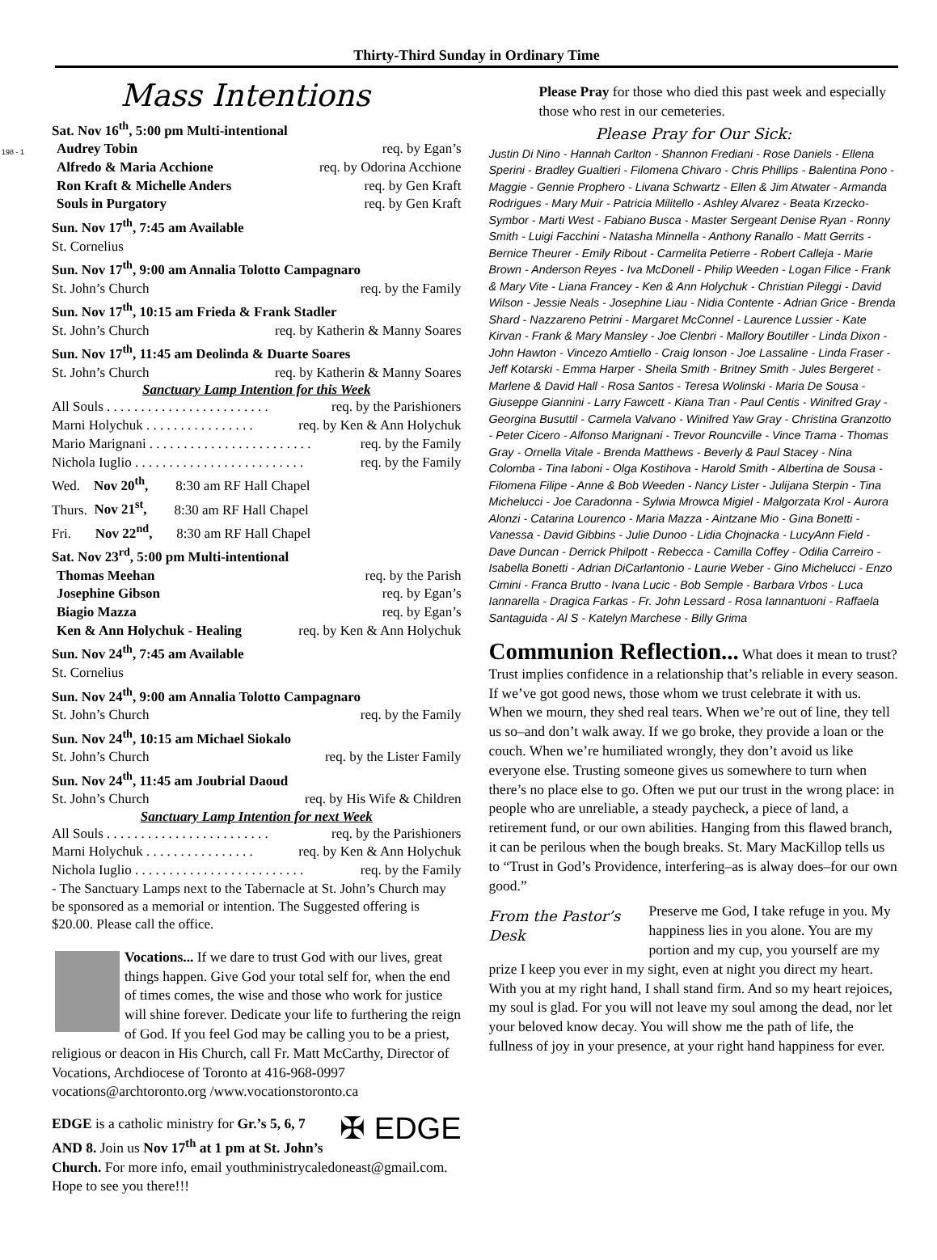198 - 1
Thirty-Third Sunday in Ordinary Time
Mass Intentions
Sat. Nov 16<sup>th</sup>, 5:00 pm Multi-intentional
Audrey Tobin req. by Egan’s
Alfredo & Maria Acchione req. by Odorina Acchione
Ron Kraft & Michelle Anders req. by Gen Kraft
Souls in Purgatory req. by Gen Kraft
Sun. Nov 17<sup>th</sup>, 7:45 am Available
St. Cornelius
Sun. Nov 17<sup>th</sup>, 9:00 am Annalia Tolotto Campagnaro
St. John’s Church req. by the Family
Sun. Nov 17<sup>th</sup>, 10:15 am Frieda & Frank Stadler
St. John’s Church req. by Katherin & Manny Soares
Sun. Nov 17<sup>th</sup>, 11:45 am Deolinda & Duarte Soares
St. John’s Church req. by Katherin & Manny Soares
Sanctuary Lamp Intention for this Week
All Souls . . . . . . . . . . . . . . . . . . . . . . . . req. by the Parishioners
Marni Holychuk . . . . . . . . . . . . . . . . req. by Ken & Ann Holychuk
Mario Marignani . . . . . . . . . . . . . . . . . . . . . . . . req. by the Family
Nichola Iuglio . . . . . . . . . . . . . . . . . . . . . . . . . req. by the Family
Wed. Nov 20<sup>th</sup>, 8:30 am RF Hall Chapel
Thurs. Nov 21<sup>st</sup>, 8:30 am RF Hall Chapel
Fri. Nov 22<sup>nd</sup>, 8:30 am RF Hall Chapel
Sat. Nov 23<sup>rd</sup>, 5:00 pm Multi-intentional
Thomas Meehan req. by the Parish
Josephine Gibson req. by Egan’s
Biagio Mazza req. by Egan’s
Ken & Ann Holychuk - Healing req. by Ken & Ann Holychuk
Sun. Nov 24<sup>th</sup>, 7:45 am Available
St. Cornelius
Sun. Nov 24<sup>th</sup>, 9:00 am Annalia Tolotto Campagnaro
St. John’s Church req. by the Family
Sun. Nov 24<sup>th</sup>, 10:15 am Michael Siokalo
St. John’s Church req. by the Lister Family
Sun. Nov 24<sup>th</sup>, 11:45 am Joubrial Daoud
St. John’s Church req. by His Wife & Children
Sanctuary Lamp Intention for next Week
All Souls . . . . . . . . . . . . . . . . . . . . . . . . req. by the Parishioners
Marni Holychuk . . . . . . . . . . . . . . . . req. by Ken & Ann Holychuk
Nichola Iuglio . . . . . . . . . . . . . . . . . . . . . . . . . req. by the Family
- The Sanctuary Lamps next to the Tabernacle at St. John’s Church may be sponsored as a memorial or intention. The Suggested offering is $20.00. Please call the office.
Vocations... If we dare to trust God with our lives, great things happen. Give God your total self for, when the end of times comes, the wise and those who work for justice will shine forever. Dedicate your life to furthering the reign of God. If you feel God may be calling you to be a priest, religious or deacon in His Church, call Fr. Matt McCarthy, Director of Vocations, Archdiocese of Toronto at 416-968-0997 vocations@archtoronto.org /www.vocationstoronto.ca
✠ EDGE EDGE is a catholic ministry for Gr.’s 5, 6, 7 AND 8. Join us Nov 17<sup>th</sup> at 1 pm at St. John’s Church. For more info, email youthministrycaledoneast@gmail.com. Hope to see you there!!!
Please Pray for those who died this past week and especially those who rest in our cemeteries.
Please Pray for Our Sick:
Justin Di Nino - Hannah Carlton - Shannon Frediani - Rose Daniels - Ellena Sperini - Bradley Gualtieri - Filomena Chivaro - Chris Phillips - Balentina Pono - Maggie - Gennie Prophero - Livana Schwartz - Ellen & Jim Atwater - Armanda Rodrigues - Mary Muir - Patricia Militello - Ashley Alvarez - Beata Krzecko-Symbor - Marti West - Fabiano Busca - Master Sergeant Denise Ryan - Ronny Smith - Luigi Facchini - Natasha Minnella - Anthony Ranallo - Matt Gerrits - Bernice Theurer - Emily Ribout - Carmelita Petierre - Robert Calleja - Marie Brown - Anderson Reyes - Iva McDonell - Philip Weeden - Logan Filice - Frank & Mary Vite - Liana Francey - Ken & Ann Holychuk - Christian Pileggi - David Wilson - Jessie Neals - Josephine Liau - Nidia Contente - Adrian Grice - Brenda Shard - Nazzareno Petrini - Margaret McConnel - Laurence Lussier - Kate Kirvan - Frank & Mary Mansley - Joe Clenbri - Mallory Boutiller - Linda Dixon - John Hawton - Vincezo Amtiello - Craig Ionson - Joe Lassaline - Linda Fraser - Jeff Kotarski - Emma Harper - Sheila Smith - Britney Smith - Jules Bergeret - Marlene & David Hall - Rosa Santos - Teresa Wolinski - Maria De Sousa - Giuseppe Giannini - Larry Fawcett - Kiana Tran - Paul Centis - Winifred Gray - Georgina Busuttil - Carmela Valvano - Winifred Yaw Gray - Christina Granzotto - Peter Cicero - Alfonso Marignani - Trevor Rouncville - Vince Trama - Thomas Gray - Ornella Vitale - Brenda Matthews - Beverly & Paul Stacey - Nina Colomba - Tina Iaboni - Olga Kostihova - Harold Smith - Albertina de Sousa - Filomena Filipe - Anne & Bob Weeden - Nancy Lister - Julijana Sterpin - Tina Michelucci - Joe Caradonna - Sylwia Mrowca Migiel - Malgorzata Krol - Aurora Alonzi - Catarina Lourenco - Maria Mazza - Aintzane Mio - Gina Bonetti - Vanessa - David Gibbins - Julie Dunoo - Lidia Chojnacka - LucyAnn Field - Dave Duncan - Derrick Philpott - Rebecca - Camilla Coffey - Odilia Carreiro - Isabella Bonetti - Adrian DiCarlantonio - Laurie Weber - Gino Michelucci - Enzo Cimini - Franca Brutto - Ivana Lucic - Bob Semple - Barbara Vrbos - Luca Iannarella - Dragica Farkas - Fr. John Lessard - Rosa Iannantuoni - Raffaela Santaguida - Al S - Katelyn Marchese - Billy Grima
Communion Reflection... What does it mean to trust? Trust implies confidence in a relationship that’s reliable in every season. If we’ve got good news, those whom we trust celebrate it with us. When we mourn, they shed real tears. When we’re out of line, they tell us so–and don’t walk away. If we go broke, they provide a loan or the couch. When we’re humiliated wrongly, they don’t avoid us like everyone else. Trusting someone gives us somewhere to turn when there’s no place else to go. Often we put our trust in the wrong place: in people who are unreliable, a steady paycheck, a piece of land, a retirement fund, or our own abilities. Hanging from this flawed branch, it can be perilous when the bough breaks. St. Mary MacKillop tells us to “Trust in God’s Providence, interfering–as is alway does–for our own good.”
From the Pastor’s Desk Preserve me God, I take refuge in you. My happiness lies in you alone. You are my portion and my cup, you yourself are my prize I keep you ever in my sight, even at night you direct my heart. With you at my right hand, I shall stand firm. And so my heart rejoices, my soul is glad. For you will not leave my soul among the dead, nor let your beloved know decay. You will show me the path of life, the fullness of joy in your presence, at your right hand happiness for ever.